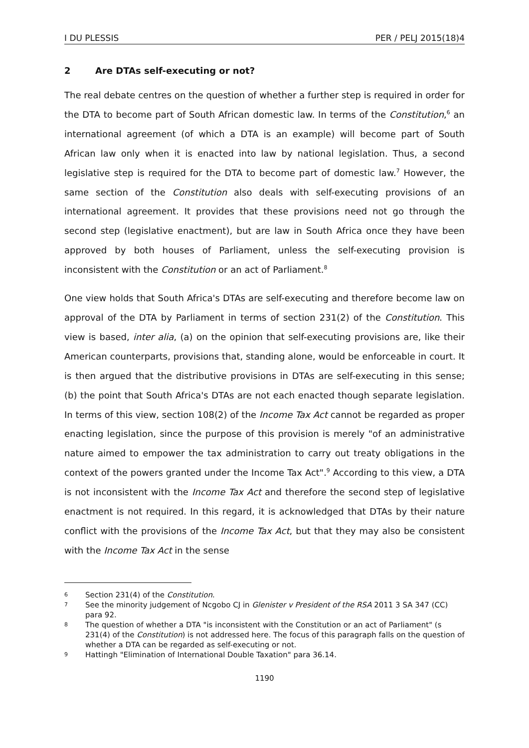I DU PLESSIS PER / PELJ 2015(18)4
2 Are DTAs self-executing or not?
The real debate centres on the question of whether a further step is required in order for the DTA to become part of South African domestic law. In terms of the Constitution,<sup>6</sup> an international agreement (of which a DTA is an example) will become part of South African law only when it is enacted into law by national legislation. Thus, a second legislative step is required for the DTA to become part of domestic law.<sup>7</sup> However, the same section of the Constitution also deals with self-executing provisions of an international agreement. It provides that these provisions need not go through the second step (legislative enactment), but are law in South Africa once they have been approved by both houses of Parliament, unless the self-executing provision is inconsistent with the Constitution or an act of Parliament.<sup>8</sup>
One view holds that South Africa's DTAs are self-executing and therefore become law on approval of the DTA by Parliament in terms of section 231(2) of the Constitution. This view is based, inter alia, (a) on the opinion that self-executing provisions are, like their American counterparts, provisions that, standing alone, would be enforceable in court. It is then argued that the distributive provisions in DTAs are self-executing in this sense; (b) the point that South Africa's DTAs are not each enacted though separate legislation. In terms of this view, section 108(2) of the Income Tax Act cannot be regarded as proper enacting legislation, since the purpose of this provision is merely "of an administrative nature aimed to empower the tax administration to carry out treaty obligations in the context of the powers granted under the Income Tax Act".<sup>9</sup> According to this view, a DTA is not inconsistent with the Income Tax Act and therefore the second step of legislative enactment is not required. In this regard, it is acknowledged that DTAs by their nature conflict with the provisions of the Income Tax Act, but that they may also be consistent with the Income Tax Act in the sense
6 Section 231(4) of the Constitution.
7 See the minority judgement of Ncgobo CJ in Glenister v President of the RSA 2011 3 SA 347 (CC) para 92.
8 The question of whether a DTA "is inconsistent with the Constitution or an act of Parliament" (s 231(4) of the Constitution) is not addressed here. The focus of this paragraph falls on the question of whether a DTA can be regarded as self-executing or not.
9 Hattingh "Elimination of International Double Taxation" para 36.14.
1190